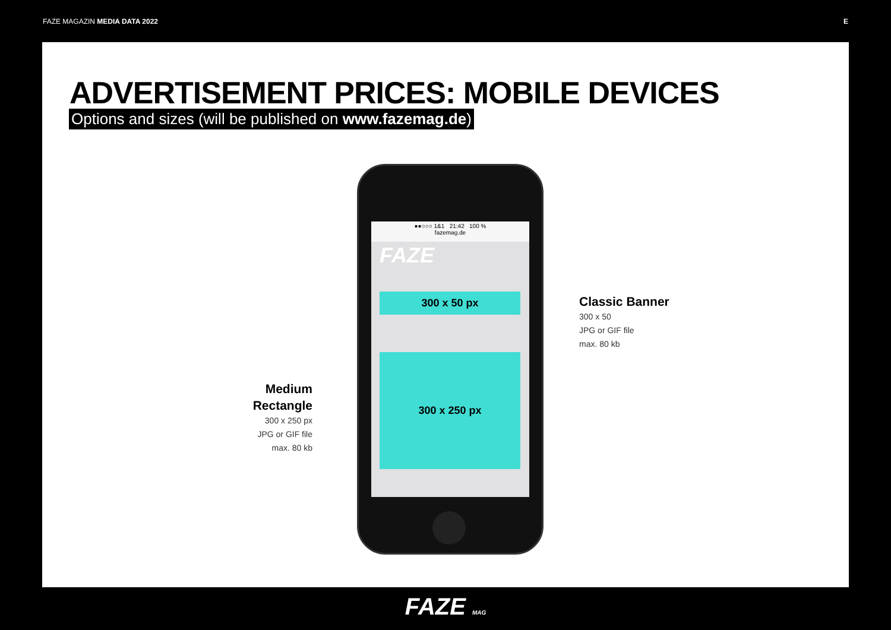FAZE MAGAZIN MEDIA DATA 2022 E
ADVERTISEMENT PRICES: MOBILE DEVICES
Options and sizes (will be published on www.fazemag.de)
Medium Rectangle
300 x 250 px
JPG or GIF file
max. 80 kb
●●○○○ 1&1 21:42 100 %
fazemag.de
FAZE
300 x 50 px
300 x 250 px
Classic Banner
300 x 50
JPG or GIF file
max. 80 kb
FAZE MAG